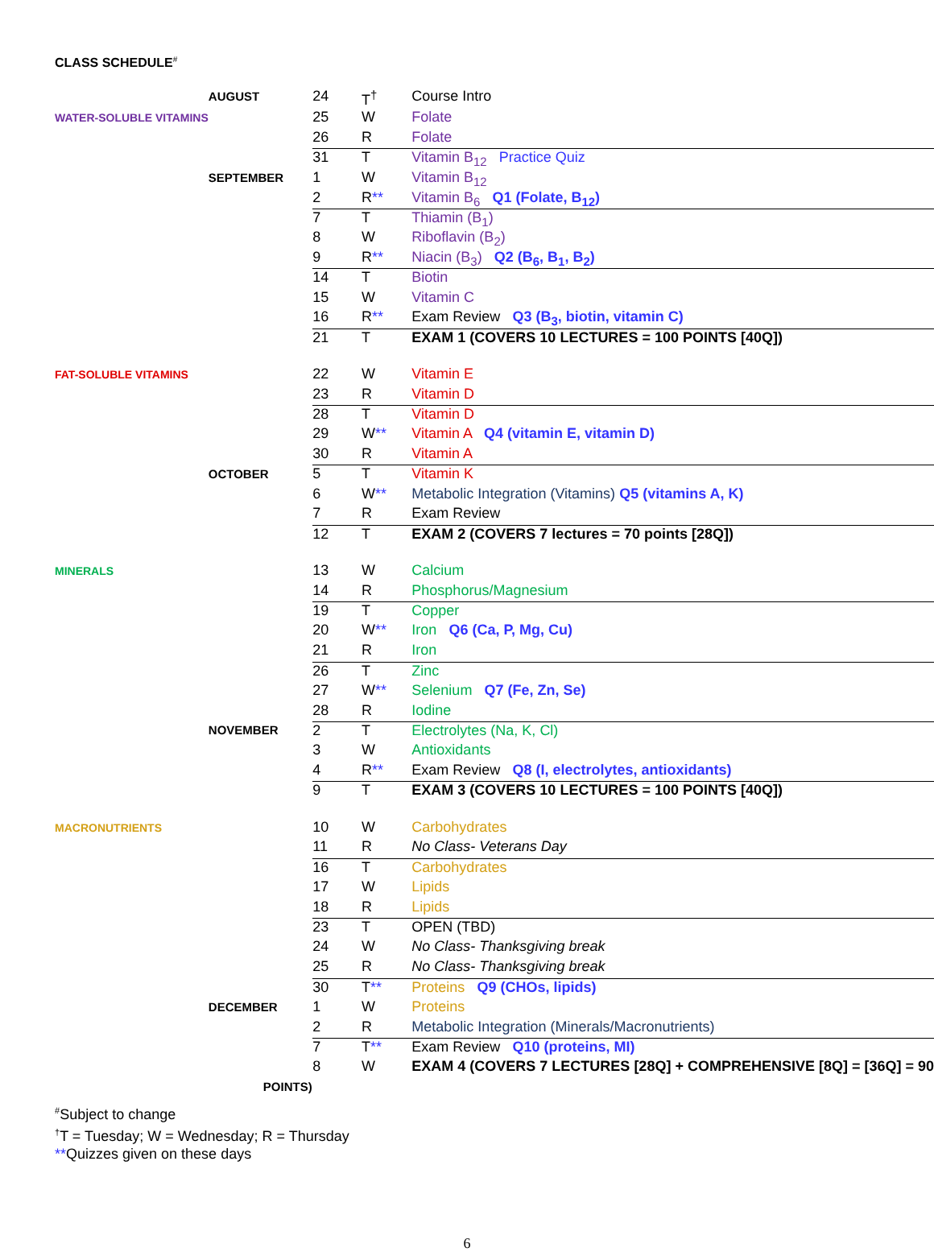CLASS SCHEDULE<sup>#</sup>
| | AUGUST | 24 | T<sup>†</sup> | Course Intro |
| WATER-SOLUBLE VITAMINS | | 25 | W | Folate |
| | | 26 | R | Folate |
| | | 31 | T | Vitamin B<sub>12</sub> Practice Quiz |
| | SEPTEMBER | 1 | W | Vitamin B<sub>12</sub> |
| | | 2 | R ** | Vitamin B<sub>6</sub> Q1 (Folate, B<sub>12</sub>) |
| | | 7 | T | Thiamin (B<sub>1</sub>) |
| | | 8 | W | Riboflavin (B<sub>2</sub>) |
| | | 9 | R ** | Niacin (B<sub>3</sub>) Q2 (B<sub>6</sub>, B<sub>1</sub>, B<sub>2</sub>) |
| | | 14 | T | Biotin |
| | | 15 | W | Vitamin C |
| | | 16 | R ** | Exam Review Q3 (B<sub>3</sub>, biotin, vitamin C) |
| | | 21 | T | EXAM 1 (COVERS 10 LECTURES = 100 POINTS [40Q]) |
| FAT-SOLUBLE VITAMINS | | 22 | W | Vitamin E |
| | | 23 | R | Vitamin D |
| | | 28 | T | Vitamin D |
| | | 29 | W ** | Vitamin A Q4 (vitamin E, vitamin D) |
| | | 30 | R | Vitamin A |
| | OCTOBER | 5 | T | Vitamin K |
| | | 6 | W ** | Metabolic Integration (Vitamins) Q5 (vitamins A, K) |
| | | 7 | R | Exam Review |
| | | 12 | T | EXAM 2 (COVERS 7 lectures = 70 points [28Q]) |
| MINERALS | | 13 | W | Calcium |
| | | 14 | R | Phosphorus/Magnesium |
| | | 19 | T | Copper |
| | | 20 | W ** | Iron Q6 (Ca, P, Mg, Cu) |
| | | 21 | R | Iron |
| | | 26 | T | Zinc |
| | | 27 | W ** | Selenium Q7 (Fe, Zn, Se) |
| | | 28 | R | Iodine |
| | NOVEMBER | 2 | T | Electrolytes (Na, K, Cl) |
| | | 3 | W | Antioxidants |
| | | 4 | R ** | Exam Review Q8 (I, electrolytes, antioxidants) |
| | | 9 | T | EXAM 3 (COVERS 10 LECTURES = 100 POINTS [40Q]) |
| MACRONUTRIENTS | | 10 | W | Carbohydrates |
| | | 11 | R | No Class- Veterans Day |
| | | 16 | T | Carbohydrates |
| | | 17 | W | Lipids |
| | | 18 | R | Lipids |
| | | 23 | T | OPEN (TBD) |
| | | 24 | W | No Class- Thanksgiving break |
| | | 25 | R | No Class- Thanksgiving break |
| | | 30 | T ** | Proteins Q9 (CHOs, lipids) |
| | DECEMBER | 1 | W | Proteins |
| | | 2 | R | Metabolic Integration (Minerals/Macronutrients) |
| | | 7 | T ** | Exam Review Q10 (proteins, MI) |
| | | 8 | W | EXAM 4 (COVERS 7 LECTURES [28Q] + COMPREHENSIVE [8Q] = [36Q] = 90 |
| | POINTS) | | | |
<sup>#</sup> Subject to change
<sup>†</sup> T = Tuesday; W = Wednesday; R = Thursday
**Quizzes given on these days
6